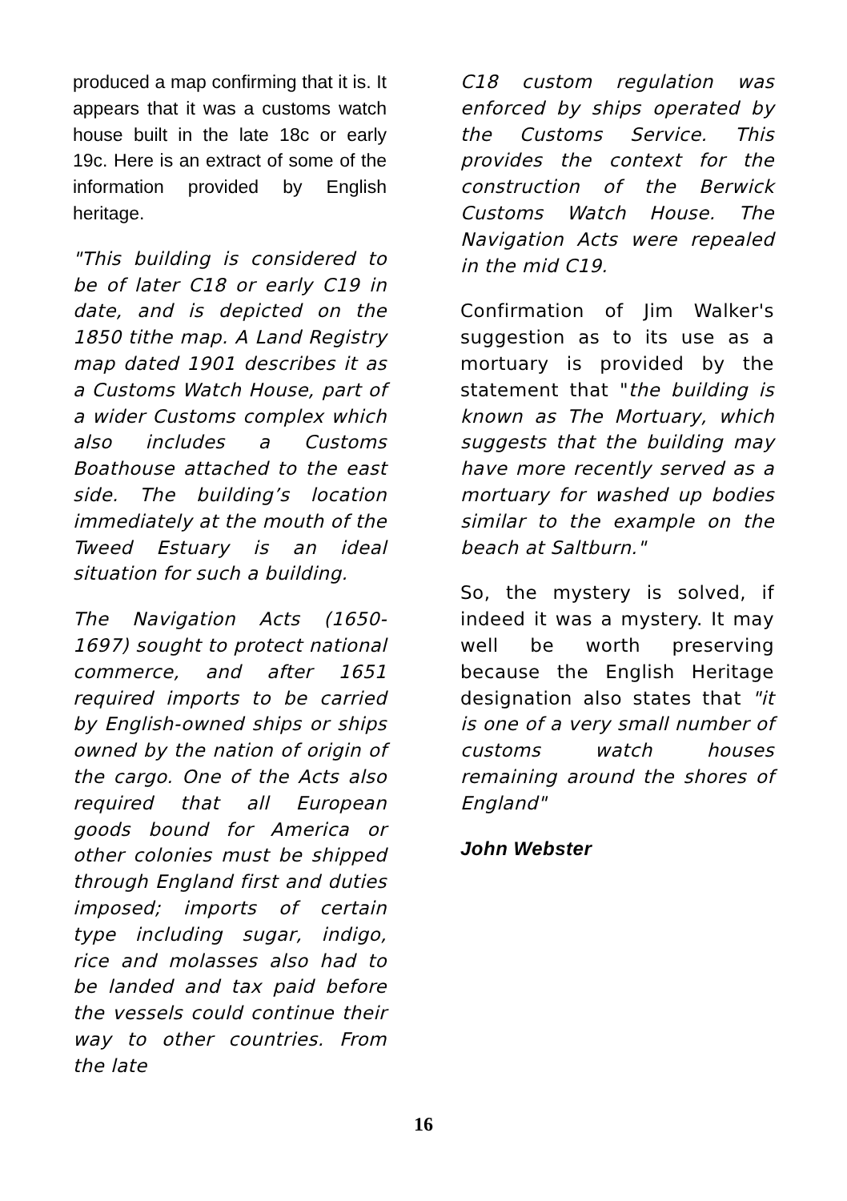produced a map confirming that it is. It appears that it was a customs watch house built in the late 18c or early 19c. Here is an extract of some of the information provided by English heritage.
"This building is considered to be of later C18 or early C19 in date, and is depicted on the 1850 tithe map. A Land Registry map dated 1901 describes it as a Customs Watch House, part of a wider Customs complex which also includes a Customs Boathouse attached to the east side. The building’s location immediately at the mouth of the Tweed Estuary is an ideal situation for such a building.
The Navigation Acts (1650-1697) sought to protect national commerce, and after 1651 required imports to be carried by English-owned ships or ships owned by the nation of origin of the cargo. One of the Acts also required that all European goods bound for America or other colonies must be shipped through England first and duties imposed; imports of certain type including sugar, indigo, rice and molasses also had to be landed and tax paid before the vessels could continue their way to other countries. From the late
C18 custom regulation was enforced by ships operated by the Customs Service. This provides the context for the construction of the Berwick Customs Watch House. The Navigation Acts were repealed in the mid C19.
Confirmation of Jim Walker's suggestion as to its use as a mortuary is provided by the statement that "the building is known as The Mortuary, which suggests that the building may have more recently served as a mortuary for washed up bodies similar to the example on the beach at Saltburn."
So, the mystery is solved, if indeed it was a mystery. It may well be worth preserving because the English Heritage designation also states that "it is one of a very small number of customs watch houses remaining around the shores of England"
John Webster
16